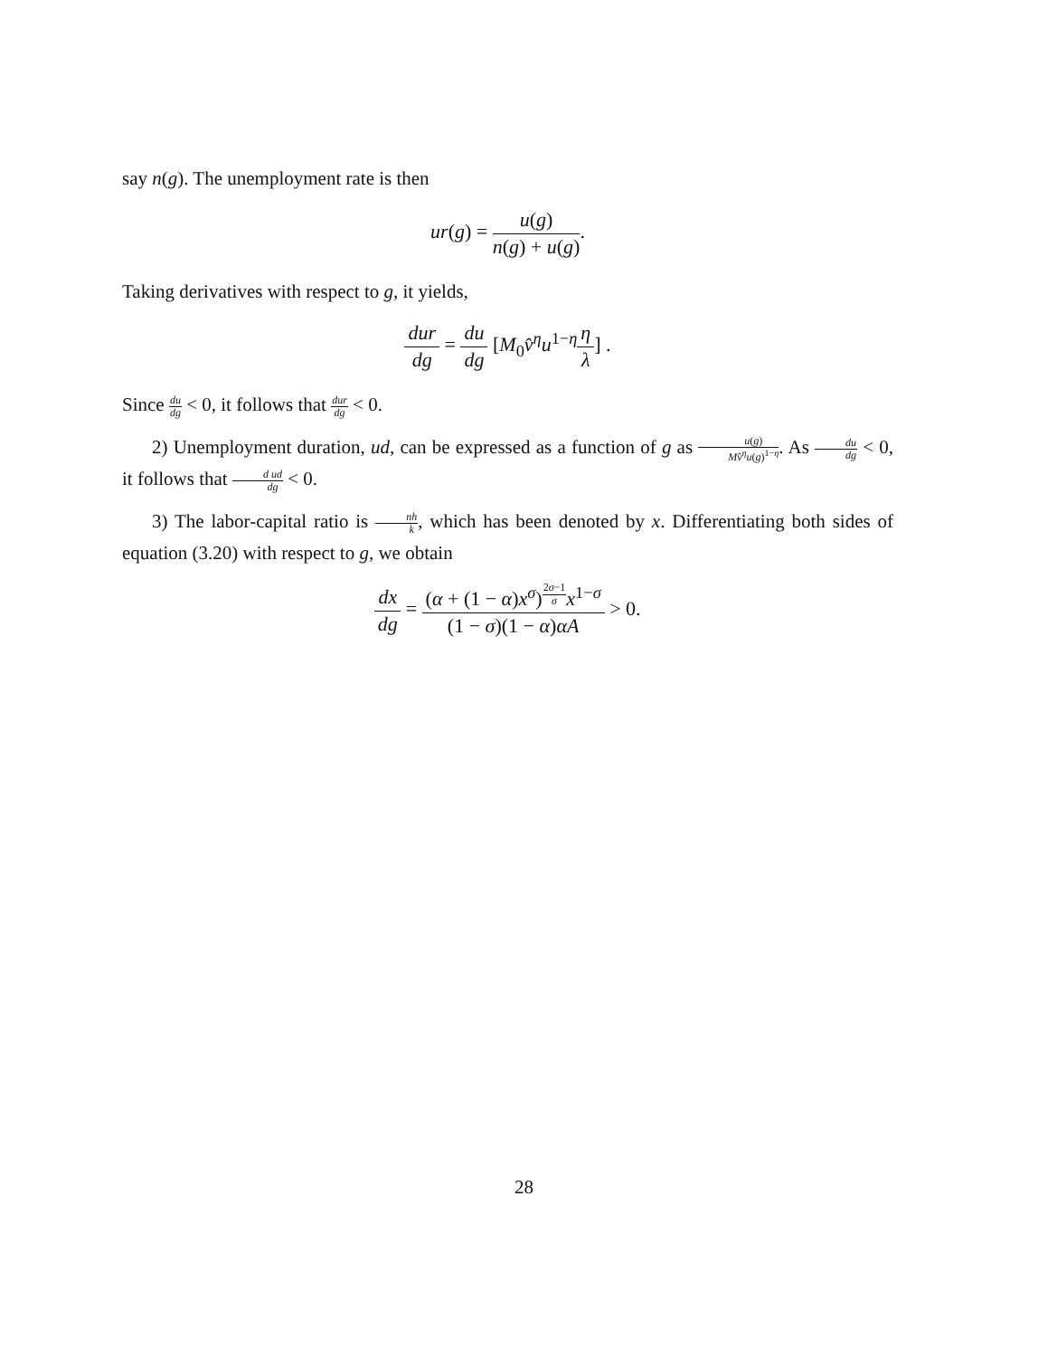say n(g). The unemployment rate is then
ur(g) = u(g) n(g) + u(g).
Taking derivatives with respect to g, it yields,
dur dg = du dg [M<sub>0</sub>v̂<sup>η</sup>u<sup>1−η</sup>η λ] .
Since du dg < 0, it follows that dur dg < 0.
2) Unemployment duration, ud, can be expressed as a function of g as u(g) Mv̂<sup>η</sup>u(g)<sup>1−η</sup>. As du dg < 0, it follows that d ud dg < 0.
3) The labor-capital ratio is nh k, which has been denoted by x. Differentiating both sides of equation (3.20) with respect to g, we obtain
dx dg = (α + (1 − α)x<sup>σ</sup>)<sup>2σ−1 σ</sup>x<sup>1−σ</sup> (1 − σ)(1 − α)αA > 0.
28